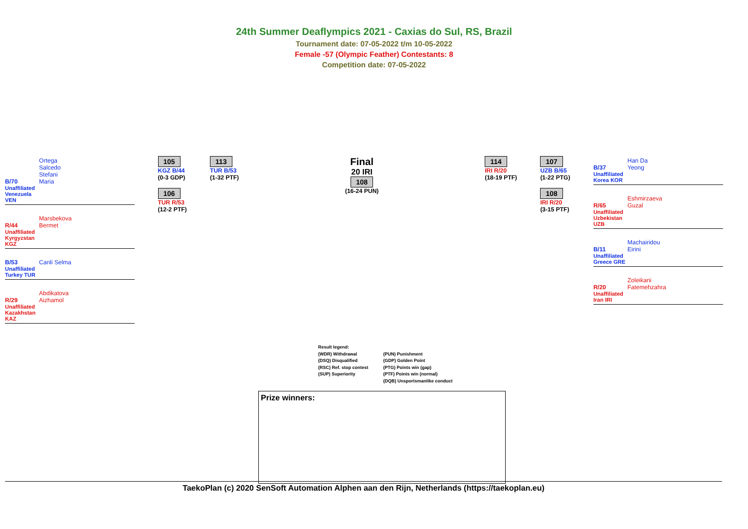24th Summer Deaflympics 2021 - Caxias do Sul, RS, Brazil
Tournament date: 07-05-2022 t/m 10-05-2022
Female -57 (Olympic Feather) Contestants: 8
Competition date: 07-05-2022
B/70 Ortega Salcedo Stefani Maria
Unaffiliated Venezuela VEN
R/44 Marsbekova Bermet
Unaffiliated Kyrgyzstan KGZ
B/53 Canli Selma
Unaffiliated Turkey TUR
R/29 Abdikatova Aizhamol
Unaffiliated Kazakhstan KAZ
105
KGZ B/44
(0-3 GDP)
106
TUR R/53
(12-2 PTF)
113
TUR B/53
(1-32 PTF)
Final
20 IRI
108
(16-24 PUN)
114
IRI R/20
(18-19 PTF)
107
UZB B/65
(1-22 PTG)
108
IRI R/20
(3-15 PTF)
B/37 Han Da Yeong
Unaffiliated Korea KOR
R/65 Eshmirzaeva Guzal
Unaffiliated Uzbekistan UZB
B/11 Machairidou Eirini
Unaffiliated Greece GRE
R/20 Zoleikani Fatemehzahra
Unaffiliated Iran IRI
Result legend:
(WDR) Withdrawal
(DSQ) Disqualified
(RSC) Ref. stop contest
(SUP) Superiority
(PUN) Punishment
(GDP) Golden Point
(PTG) Points win (gap)
(PTF) Points win (normal)
(DQB) Unsportsmanlike conduct
Prize winners:
TaekoPlan (c) 2020 SenSoft Automation Alphen aan den Rijn, Netherlands (https://taekoplan.eu)